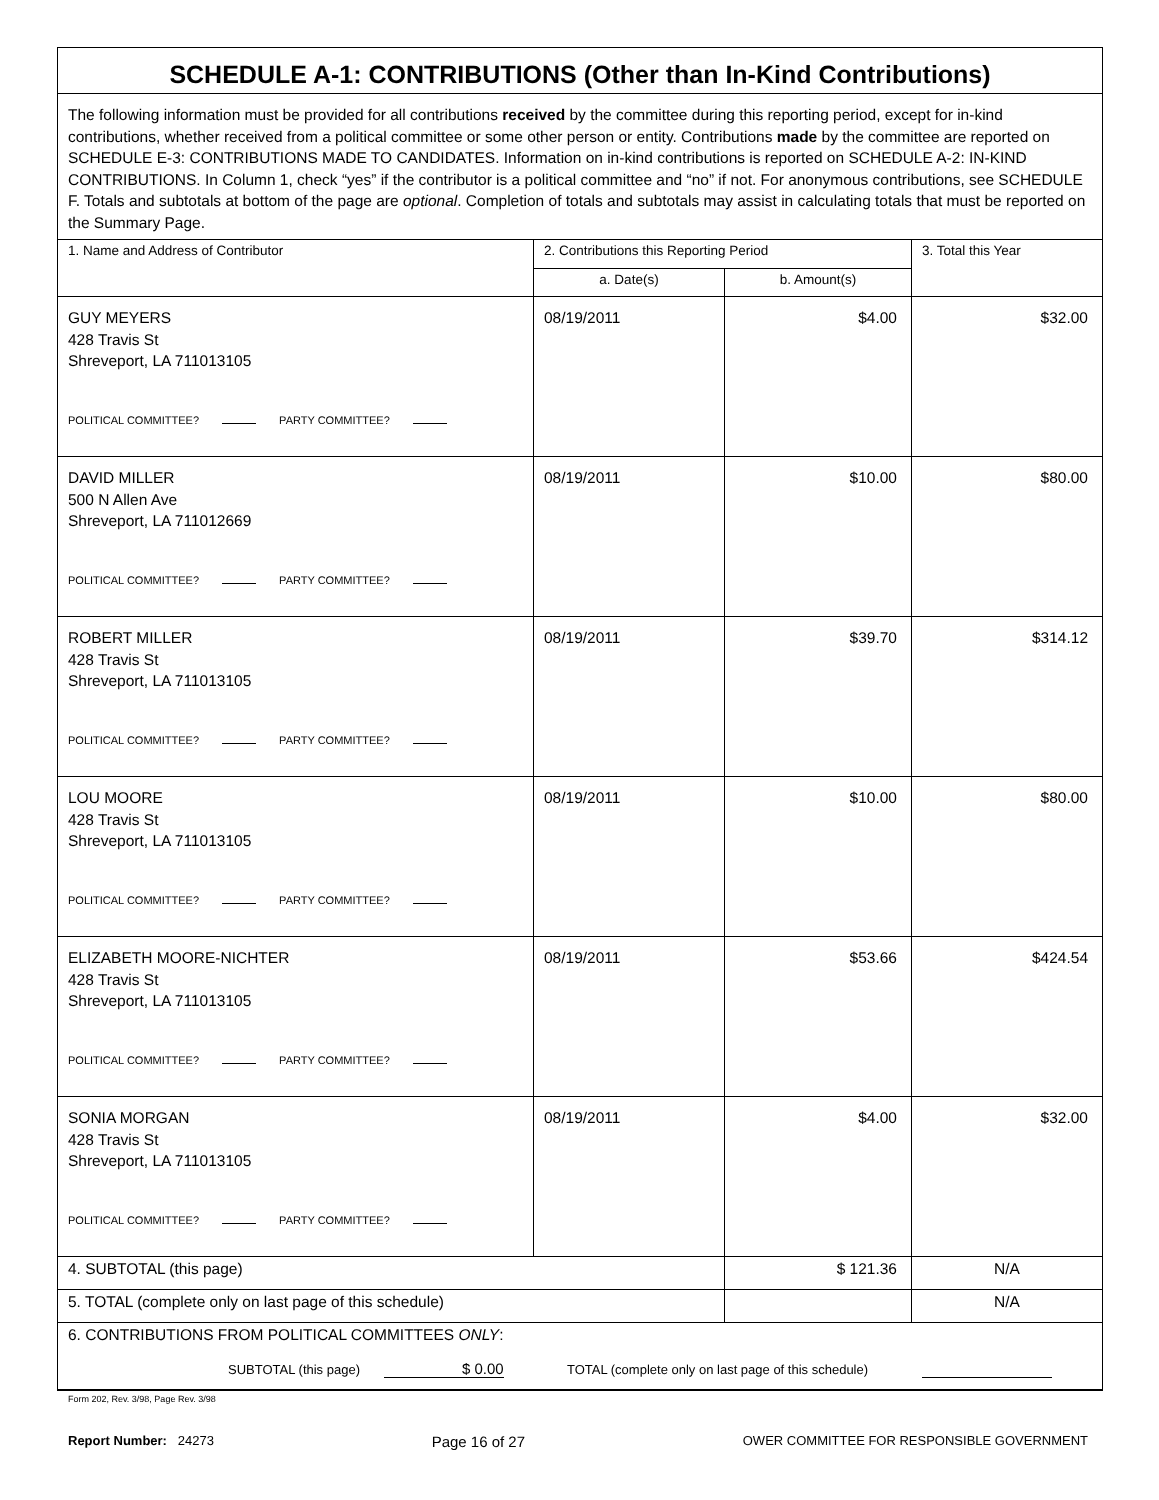SCHEDULE A-1: CONTRIBUTIONS (Other than In-Kind Contributions)
The following information must be provided for all contributions received by the committee during this reporting period, except for in-kind contributions, whether received from a political committee or some other person or entity. Contributions made by the committee are reported on SCHEDULE E-3: CONTRIBUTIONS MADE TO CANDIDATES. Information on in-kind contributions is reported on SCHEDULE A-2: IN-KIND CONTRIBUTIONS. In Column 1, check “yes” if the contributor is a political committee and “no” if not. For anonymous contributions, see SCHEDULE F. Totals and subtotals at bottom of the page are optional. Completion of totals and subtotals may assist in calculating totals that must be reported on the Summary Page.
| 1. Name and Address of Contributor | 2. Contributions this Reporting Period | | 3. Total this Year |
| --- | --- | --- | --- |
| | a. Date(s) | b. Amount(s) | |
| GUY MEYERS 428 Travis St Shreveport, LA 711013105 POLITICAL COMMITTEE? PARTY COMMITTEE? | 08/19/2011 | $4.00 | $32.00 |
| DAVID MILLER 500 N Allen Ave Shreveport, LA 711012669 POLITICAL COMMITTEE? PARTY COMMITTEE? | 08/19/2011 | $10.00 | $80.00 |
| ROBERT MILLER 428 Travis St Shreveport, LA 711013105 POLITICAL COMMITTEE? PARTY COMMITTEE? | 08/19/2011 | $39.70 | $314.12 |
| LOU MOORE 428 Travis St Shreveport, LA 711013105 POLITICAL COMMITTEE? PARTY COMMITTEE? | 08/19/2011 | $10.00 | $80.00 |
| ELIZABETH MOORE-NICHTER 428 Travis St Shreveport, LA 711013105 POLITICAL COMMITTEE? PARTY COMMITTEE? | 08/19/2011 | $53.66 | $424.54 |
| SONIA MORGAN 428 Travis St Shreveport, LA 711013105 POLITICAL COMMITTEE? PARTY COMMITTEE? | 08/19/2011 | $4.00 | $32.00 |
| 4. SUBTOTAL (this page) | | $ 121.36 | N/A |
| 5. TOTAL (complete only on last page of this schedule) | | | N/A |
| 6. CONTRIBUTIONS FROM POLITICAL COMMITTEES ONLY : SUBTOTAL (this page) $ 0.00 TOTAL (complete only on last page of this schedule) | | | |
Form 202, Rev. 3/98, Page Rev. 3/98
Report Number: 24273
Page 16 of 27
OWER COMMITTEE FOR RESPONSIBLE GOVERNMENT